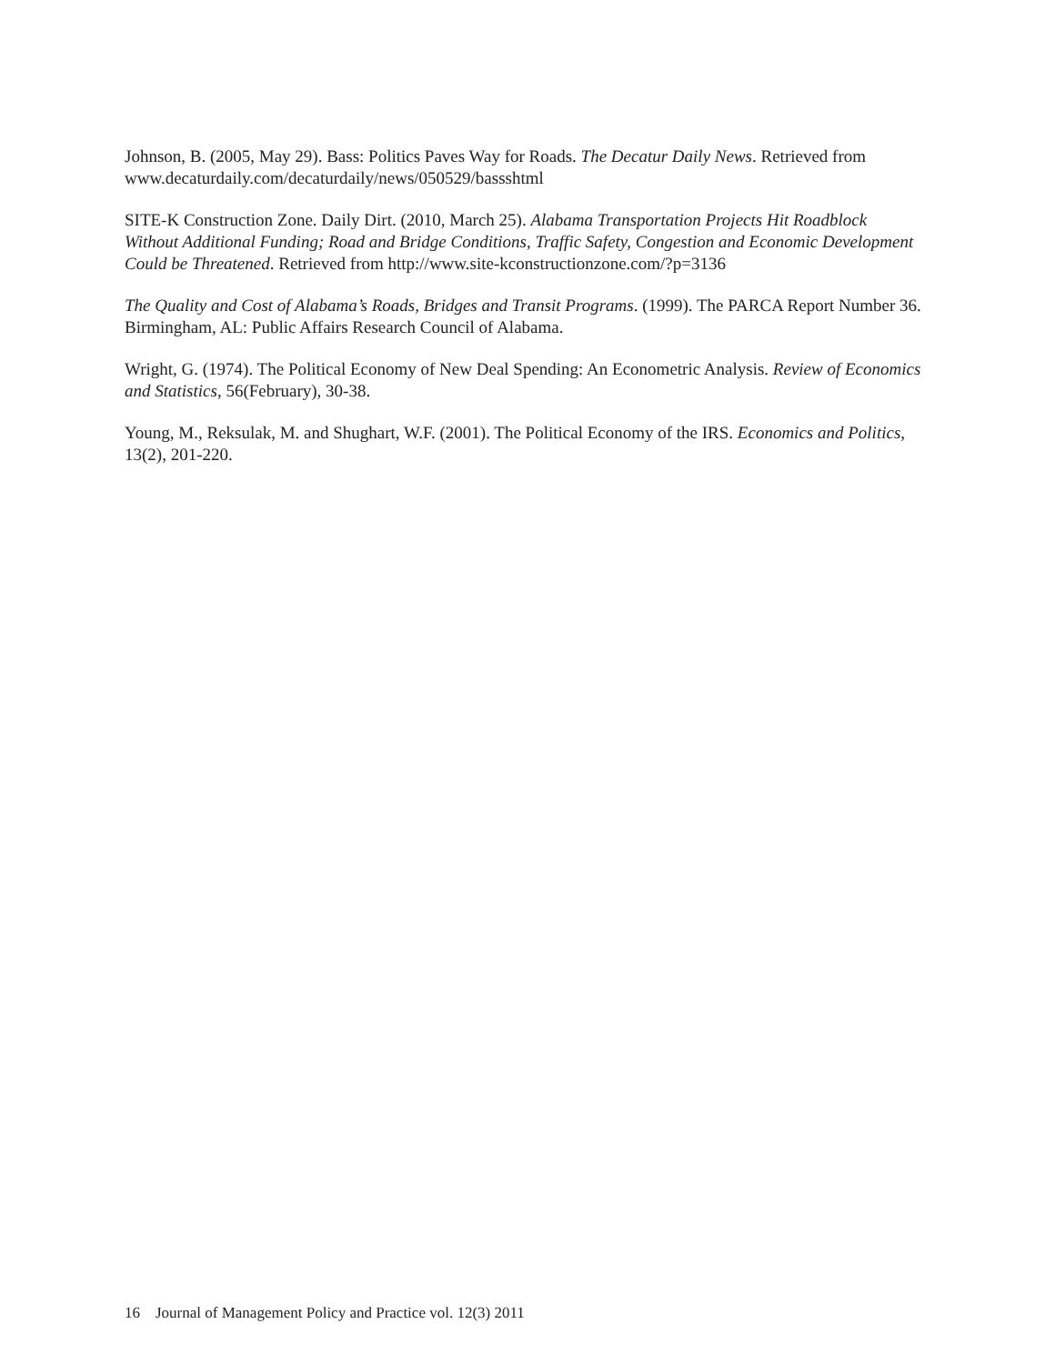Johnson, B. (2005, May 29). Bass: Politics Paves Way for Roads. The Decatur Daily News. Retrieved from www.decaturdaily.com/decaturdaily/news/050529/bassshtml
SITE-K Construction Zone. Daily Dirt. (2010, March 25). Alabama Transportation Projects Hit Roadblock Without Additional Funding; Road and Bridge Conditions, Traffic Safety, Congestion and Economic Development Could be Threatened. Retrieved from http://www.site-kconstructionzone.com/?p=3136
The Quality and Cost of Alabama’s Roads, Bridges and Transit Programs. (1999). The PARCA Report Number 36. Birmingham, AL: Public Affairs Research Council of Alabama.
Wright, G. (1974). The Political Economy of New Deal Spending: An Econometric Analysis. Review of Economics and Statistics, 56(February), 30-38.
Young, M., Reksulak, M. and Shughart, W.F. (2001). The Political Economy of the IRS. Economics and Politics, 13(2), 201-220.
16 Journal of Management Policy and Practice vol. 12(3) 2011